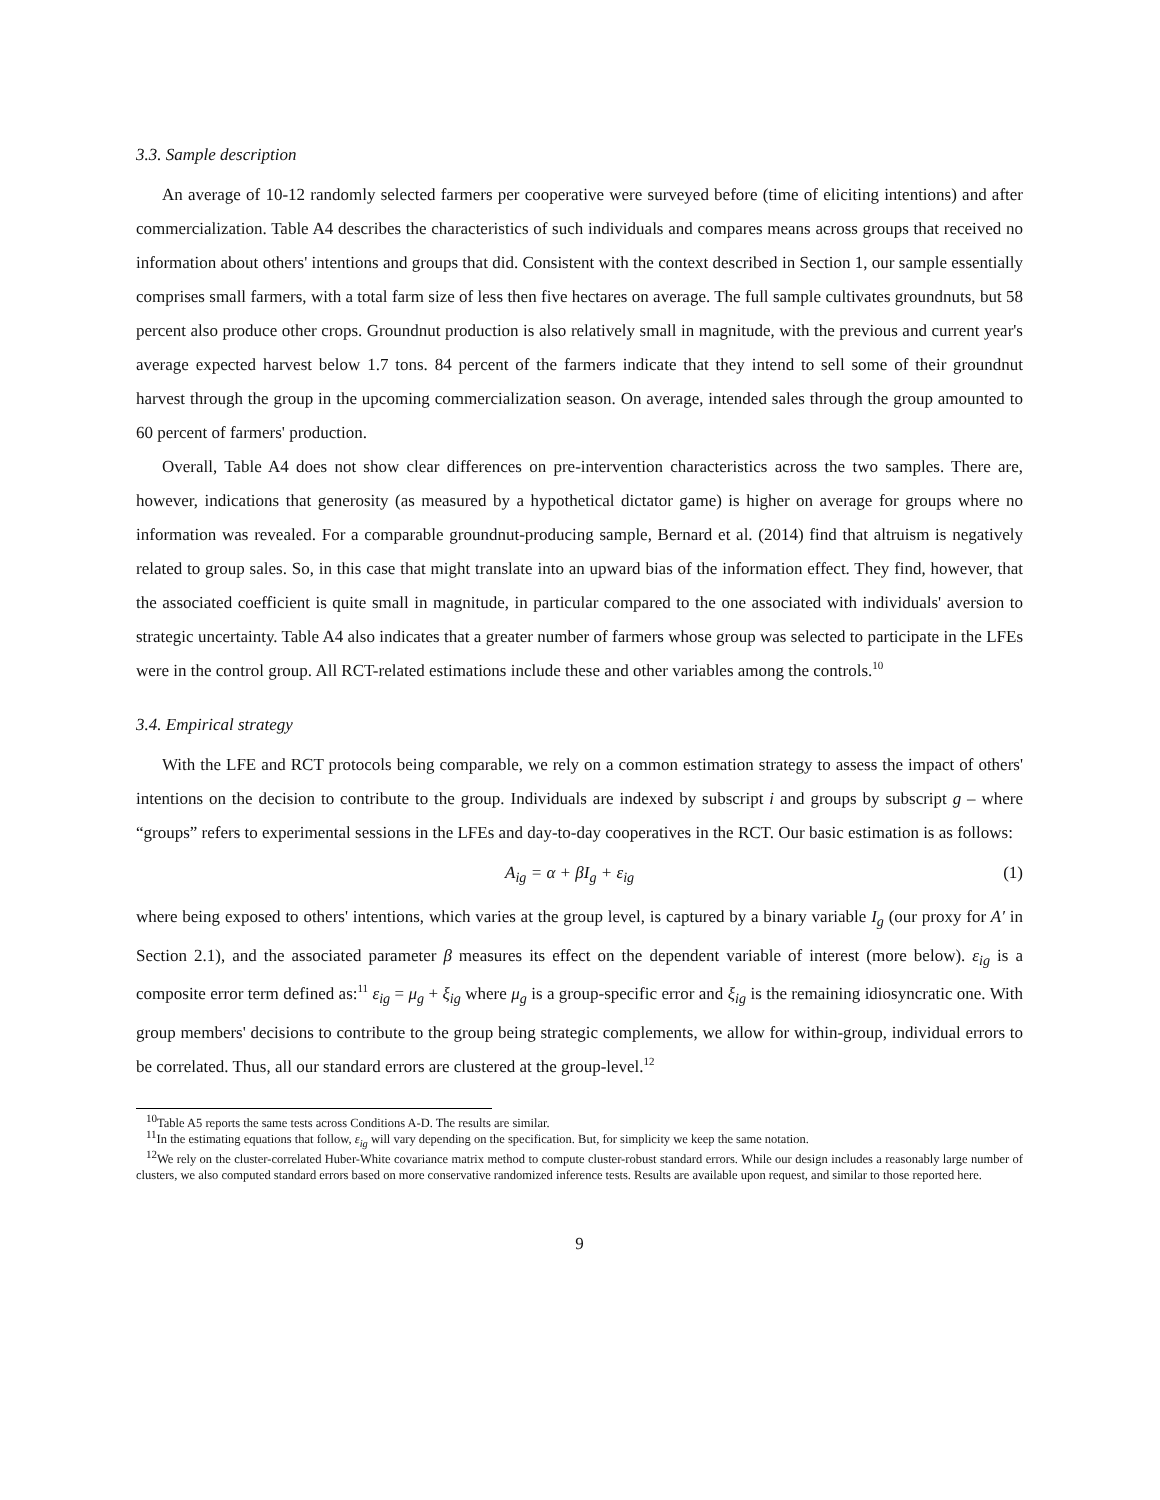3.3. Sample description
An average of 10-12 randomly selected farmers per cooperative were surveyed before (time of eliciting intentions) and after commercialization. Table A4 describes the characteristics of such individuals and compares means across groups that received no information about others' intentions and groups that did. Consistent with the context described in Section 1, our sample essentially comprises small farmers, with a total farm size of less then five hectares on average. The full sample cultivates groundnuts, but 58 percent also produce other crops. Groundnut production is also relatively small in magnitude, with the previous and current year's average expected harvest below 1.7 tons. 84 percent of the farmers indicate that they intend to sell some of their groundnut harvest through the group in the upcoming commercialization season. On average, intended sales through the group amounted to 60 percent of farmers' production.
Overall, Table A4 does not show clear differences on pre-intervention characteristics across the two samples. There are, however, indications that generosity (as measured by a hypothetical dictator game) is higher on average for groups where no information was revealed. For a comparable groundnut-producing sample, Bernard et al. (2014) find that altruism is negatively related to group sales. So, in this case that might translate into an upward bias of the information effect. They find, however, that the associated coefficient is quite small in magnitude, in particular compared to the one associated with individuals' aversion to strategic uncertainty. Table A4 also indicates that a greater number of farmers whose group was selected to participate in the LFEs were in the control group. All RCT-related estimations include these and other variables among the controls.<sup>10</sup>
3.4. Empirical strategy
With the LFE and RCT protocols being comparable, we rely on a common estimation strategy to assess the impact of others' intentions on the decision to contribute to the group. Individuals are indexed by subscript i and groups by subscript g – where “groups” refers to experimental sessions in the LFEs and day-to-day cooperatives in the RCT. Our basic estimation is as follows:
A<sub>ig</sub> = α + βI<sub>g</sub> + ε<sub>ig</sub> (1)
where being exposed to others' intentions, which varies at the group level, is captured by a binary variable I<sub>g</sub> (our proxy for A′ in Section 2.1), and the associated parameter β measures its effect on the dependent variable of interest (more below). ε<sub>ig</sub> is a composite error term defined as:<sup>11</sup> ε<sub>ig</sub> = μ<sub>g</sub> + ξ<sub>ig</sub> where μ<sub>g</sub> is a group-specific error and ξ<sub>ig</sub> is the remaining idiosyncratic one. With group members' decisions to contribute to the group being strategic complements, we allow for within-group, individual errors to be correlated. Thus, all our standard errors are clustered at the group-level.<sup>12</sup>
<sup>10</sup> Table A5 reports the same tests across Conditions A-D. The results are similar.
<sup>11</sup> In the estimating equations that follow, ε<sub>ig</sub> will vary depending on the specification. But, for simplicity we keep the same notation.
<sup>12</sup> We rely on the cluster-correlated Huber-White covariance matrix method to compute cluster-robust standard errors. While our design includes a reasonably large number of clusters, we also computed standard errors based on more conservative randomized inference tests. Results are available upon request, and similar to those reported here.
9